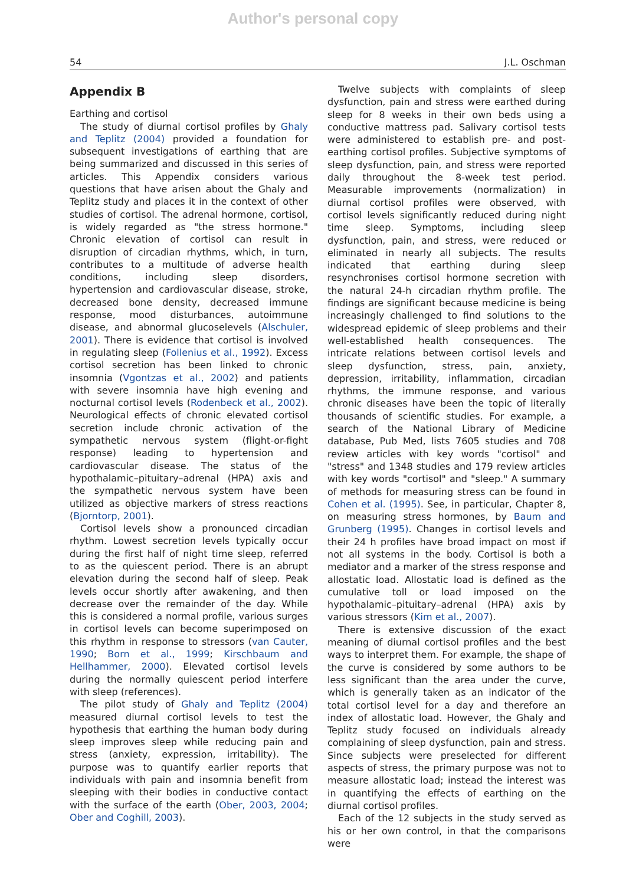Author's personal copy
54 J.L. Oschman
Appendix B
Earthing and cortisol
The study of diurnal cortisol profiles by Ghaly and Teplitz (2004) provided a foundation for subsequent investigations of earthing that are being summarized and discussed in this series of articles. This Appendix considers various questions that have arisen about the Ghaly and Teplitz study and places it in the context of other studies of cortisol. The adrenal hormone, cortisol, is widely regarded as "the stress hormone." Chronic elevation of cortisol can result in disruption of circadian rhythms, which, in turn, contributes to a multitude of adverse health conditions, including sleep disorders, hypertension and cardiovascular disease, stroke, decreased bone density, decreased immune response, mood disturbances, autoimmune disease, and abnormal glucoselevels (Alschuler, 2001). There is evidence that cortisol is involved in regulating sleep (Follenius et al., 1992). Excess cortisol secretion has been linked to chronic insomnia (Vgontzas et al., 2002) and patients with severe insomnia have high evening and nocturnal cortisol levels (Rodenbeck et al., 2002). Neurological effects of chronic elevated cortisol secretion include chronic activation of the sympathetic nervous system (flight-or-fight response) leading to hypertension and cardiovascular disease. The status of the hypothalamic–pituitary–adrenal (HPA) axis and the sympathetic nervous system have been utilized as objective markers of stress reactions (Bjorntorp, 2001).
Cortisol levels show a pronounced circadian rhythm. Lowest secretion levels typically occur during the first half of night time sleep, referred to as the quiescent period. There is an abrupt elevation during the second half of sleep. Peak levels occur shortly after awakening, and then decrease over the remainder of the day. While this is considered a normal profile, various surges in cortisol levels can become superimposed on this rhythm in response to stressors (van Cauter, 1990; Born et al., 1999; Kirschbaum and Hellhammer, 2000). Elevated cortisol levels during the normally quiescent period interfere with sleep (references).
The pilot study of Ghaly and Teplitz (2004) measured diurnal cortisol levels to test the hypothesis that earthing the human body during sleep improves sleep while reducing pain and stress (anxiety, expression, irritability). The purpose was to quantify earlier reports that individuals with pain and insomnia benefit from sleeping with their bodies in conductive contact with the surface of the earth (Ober, 2003, 2004; Ober and Coghill, 2003).
Twelve subjects with complaints of sleep dysfunction, pain and stress were earthed during sleep for 8 weeks in their own beds using a conductive mattress pad. Salivary cortisol tests were administered to establish pre- and post-earthing cortisol profiles. Subjective symptoms of sleep dysfunction, pain, and stress were reported daily throughout the 8-week test period. Measurable improvements (normalization) in diurnal cortisol profiles were observed, with cortisol levels significantly reduced during night time sleep. Symptoms, including sleep dysfunction, pain, and stress, were reduced or eliminated in nearly all subjects. The results indicated that earthing during sleep resynchronises cortisol hormone secretion with the natural 24-h circadian rhythm profile. The findings are significant because medicine is being increasingly challenged to find solutions to the widespread epidemic of sleep problems and their well-established health consequences. The intricate relations between cortisol levels and sleep dysfunction, stress, pain, anxiety, depression, irritability, inflammation, circadian rhythms, the immune response, and various chronic diseases have been the topic of literally thousands of scientific studies. For example, a search of the National Library of Medicine database, Pub Med, lists 7605 studies and 708 review articles with key words "cortisol" and "stress" and 1348 studies and 179 review articles with key words "cortisol" and "sleep." A summary of methods for measuring stress can be found in Cohen et al. (1995). See, in particular, Chapter 8, on measuring stress hormones, by Baum and Grunberg (1995). Changes in cortisol levels and their 24 h profiles have broad impact on most if not all systems in the body. Cortisol is both a mediator and a marker of the stress response and allostatic load. Allostatic load is defined as the cumulative toll or load imposed on the hypothalamic–pituitary–adrenal (HPA) axis by various stressors (Kim et al., 2007).
There is extensive discussion of the exact meaning of diurnal cortisol profiles and the best ways to interpret them. For example, the shape of the curve is considered by some authors to be less significant than the area under the curve, which is generally taken as an indicator of the total cortisol level for a day and therefore an index of allostatic load. However, the Ghaly and Teplitz study focused on individuals already complaining of sleep dysfunction, pain and stress. Since subjects were preselected for different aspects of stress, the primary purpose was not to measure allostatic load; instead the interest was in quantifying the effects of earthing on the diurnal cortisol profiles.
Each of the 12 subjects in the study served as his or her own control, in that the comparisons were